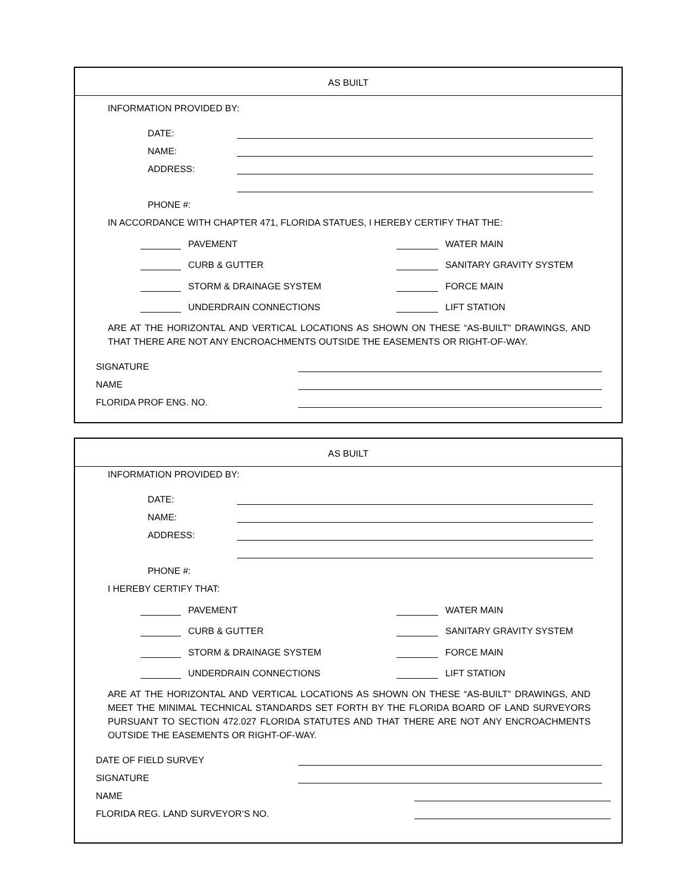AS BUILT
INFORMATION PROVIDED BY:
DATE:
NAME:
ADDRESS:
PHONE #:
IN ACCORDANCE WITH CHAPTER 471, FLORIDA STATUES, I HEREBY CERTIFY THAT THE:
PAVEMENT
CURB & GUTTER
STORM & DRAINAGE SYSTEM
UNDERDRAIN CONNECTIONS
WATER MAIN
SANITARY GRAVITY SYSTEM
FORCE MAIN
LIFT STATION
ARE AT THE HORIZONTAL AND VERTICAL LOCATIONS AS SHOWN ON THESE “AS-BUILT” DRAWINGS, AND THAT THERE ARE NOT ANY ENCROACHMENTS OUTSIDE THE EASEMENTS OR RIGHT-OF-WAY.
SIGNATURE
NAME
FLORIDA PROF ENG. NO.
AS BUILT
INFORMATION PROVIDED BY:
DATE:
NAME:
ADDRESS:
PHONE #:
I HEREBY CERTIFY THAT:
PAVEMENT
CURB & GUTTER
STORM & DRAINAGE SYSTEM
UNDERDRAIN CONNECTIONS
WATER MAIN
SANITARY GRAVITY SYSTEM
FORCE MAIN
LIFT STATION
ARE AT THE HORIZONTAL AND VERTICAL LOCATIONS AS SHOWN ON THESE “AS-BUILT” DRAWINGS, AND MEET THE MINIMAL TECHNICAL STANDARDS SET FORTH BY THE FLORIDA BOARD OF LAND SURVEYORS PURSUANT TO SECTION 472.027 FLORIDA STATUTES AND THAT THERE ARE NOT ANY ENCROACHMENTS OUTSIDE THE EASEMENTS OR RIGHT-OF-WAY.
DATE OF FIELD SURVEY
SIGNATURE
NAME
FLORIDA REG. LAND SURVEYOR’S NO.